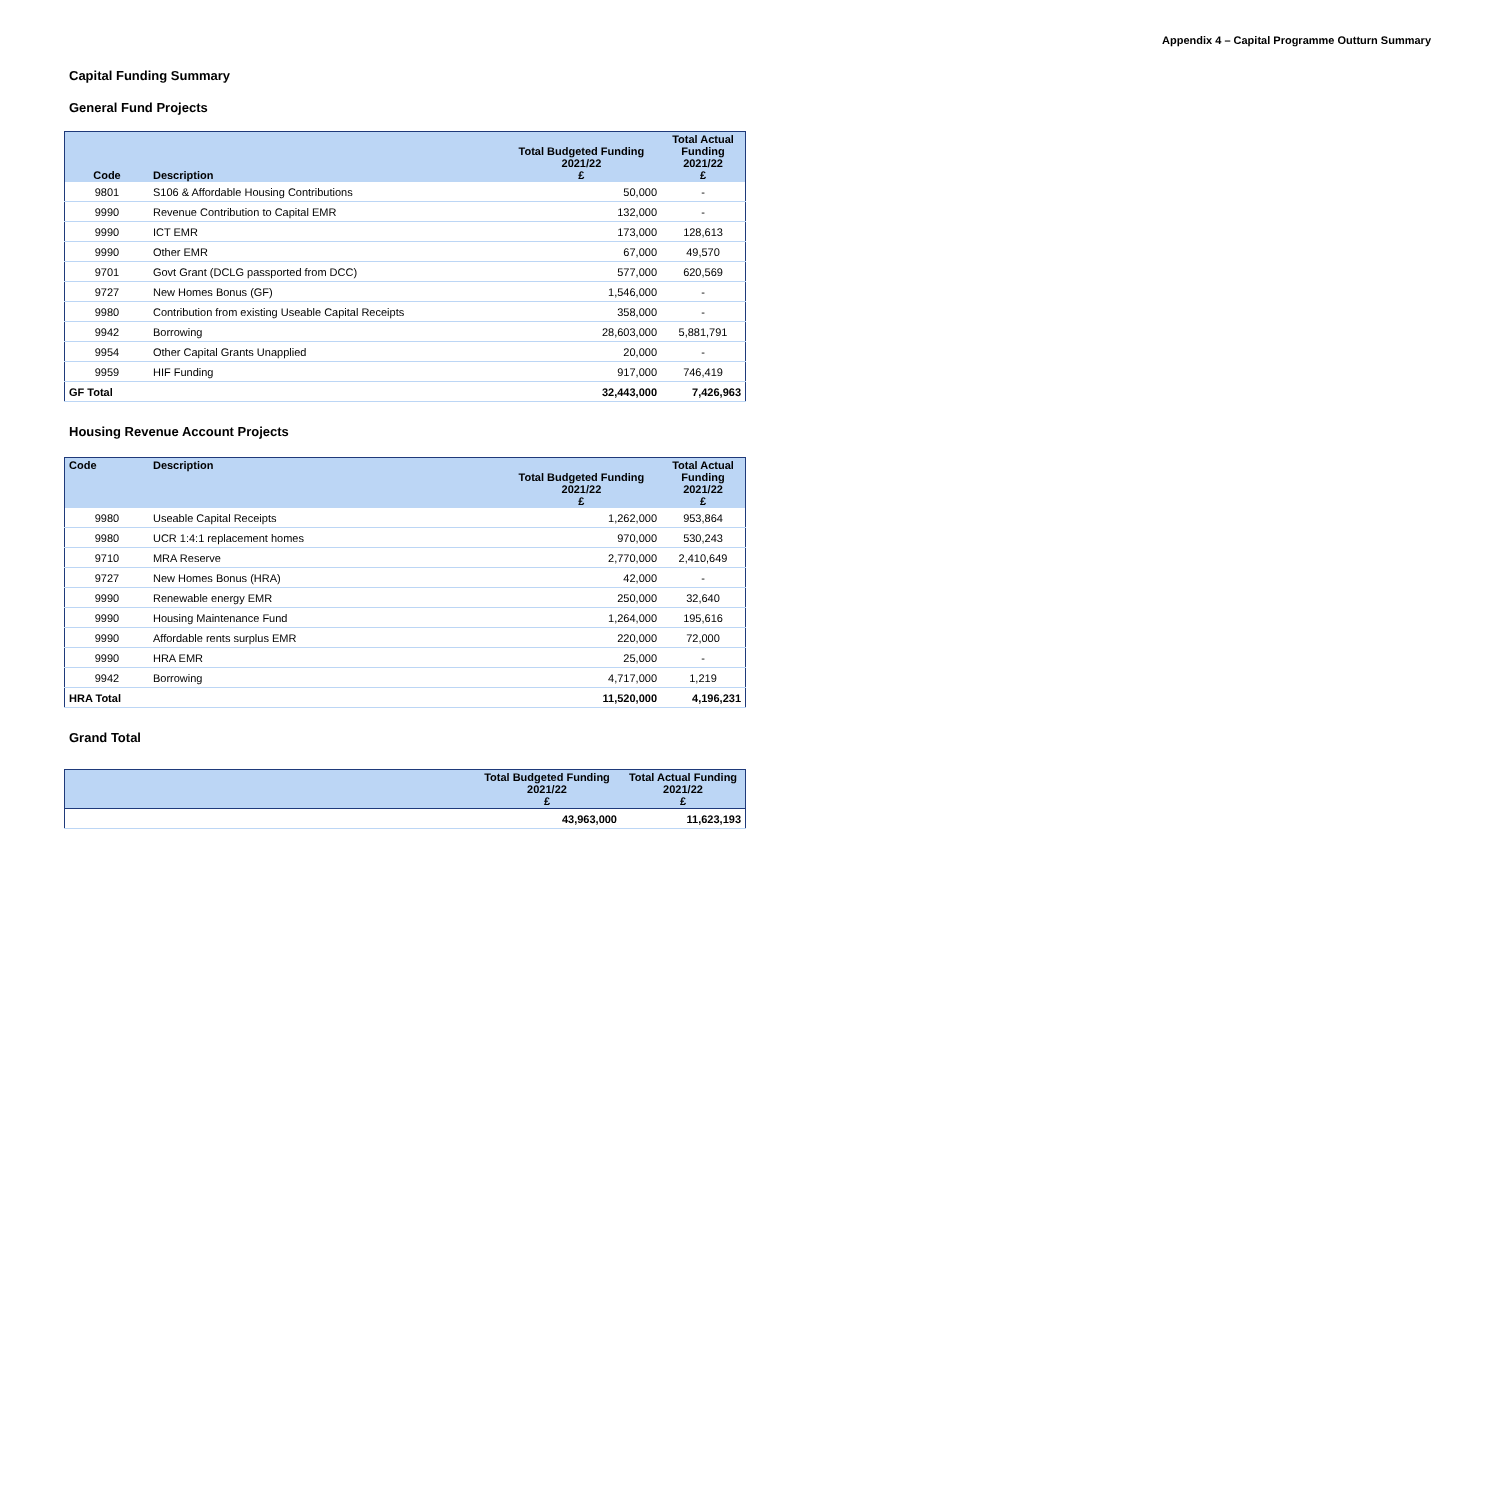Appendix 4 – Capital Programme Outturn Summary
Capital Funding Summary
General Fund Projects
| Code | Description | Total Budgeted Funding 2021/22 £ | Total Actual Funding 2021/22 £ |
| --- | --- | --- | --- |
| 9801 | S106 & Affordable Housing Contributions | 50,000 | - |
| 9990 | Revenue Contribution to Capital EMR | 132,000 | - |
| 9990 | ICT EMR | 173,000 | 128,613 |
| 9990 | Other EMR | 67,000 | 49,570 |
| 9701 | Govt Grant (DCLG passported from DCC) | 577,000 | 620,569 |
| 9727 | New Homes Bonus (GF) | 1,546,000 | - |
| 9980 | Contribution from existing Useable Capital Receipts | 358,000 | - |
| 9942 | Borrowing | 28,603,000 | 5,881,791 |
| 9954 | Other Capital Grants Unapplied | 20,000 | - |
| 9959 | HIF Funding | 917,000 | 746,419 |
| GF Total | | 32,443,000 | 7,426,963 |
Housing Revenue Account Projects
| Code | Description | Total Budgeted Funding 2021/22 £ | Total Actual Funding 2021/22 £ |
| --- | --- | --- | --- |
| 9980 | Useable Capital Receipts | 1,262,000 | 953,864 |
| 9980 | UCR 1:4:1 replacement homes | 970,000 | 530,243 |
| 9710 | MRA Reserve | 2,770,000 | 2,410,649 |
| 9727 | New Homes Bonus (HRA) | 42,000 | - |
| 9990 | Renewable energy EMR | 250,000 | 32,640 |
| 9990 | Housing Maintenance Fund | 1,264,000 | 195,616 |
| 9990 | Affordable rents surplus EMR | 220,000 | 72,000 |
| 9990 | HRA EMR | 25,000 | - |
| 9942 | Borrowing | 4,717,000 | 1,219 |
| HRA Total | | 11,520,000 | 4,196,231 |
Grand Total
| | Total Budgeted Funding 2021/22 £ | Total Actual Funding 2021/22 £ |
| --- | --- | --- |
| | 43,963,000 | 11,623,193 |